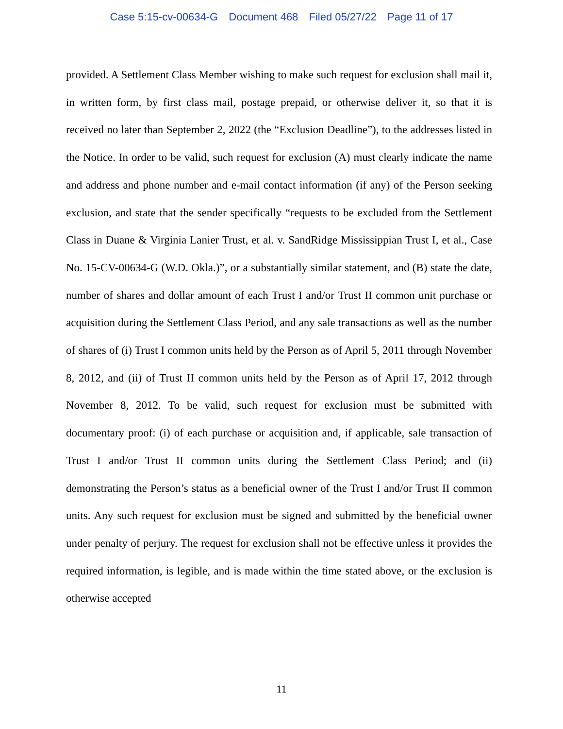Case 5:15-cv-00634-G Document 468 Filed 05/27/22 Page 11 of 17
provided. A Settlement Class Member wishing to make such request for exclusion shall mail it, in written form, by first class mail, postage prepaid, or otherwise deliver it, so that it is received no later than September 2, 2022 (the “Exclusion Deadline”), to the addresses listed in the Notice. In order to be valid, such request for exclusion (A) must clearly indicate the name and address and phone number and e-mail contact information (if any) of the Person seeking exclusion, and state that the sender specifically “requests to be excluded from the Settlement Class in Duane & Virginia Lanier Trust, et al. v. SandRidge Mississippian Trust I, et al., Case No. 15-CV-00634-G (W.D. Okla.)”, or a substantially similar statement, and (B) state the date, number of shares and dollar amount of each Trust I and/or Trust II common unit purchase or acquisition during the Settlement Class Period, and any sale transactions as well as the number of shares of (i) Trust I common units held by the Person as of April 5, 2011 through November 8, 2012, and (ii) of Trust II common units held by the Person as of April 17, 2012 through November 8, 2012. To be valid, such request for exclusion must be submitted with documentary proof: (i) of each purchase or acquisition and, if applicable, sale transaction of Trust I and/or Trust II common units during the Settlement Class Period; and (ii) demonstrating the Person’s status as a beneficial owner of the Trust I and/or Trust II common units. Any such request for exclusion must be signed and submitted by the beneficial owner under penalty of perjury. The request for exclusion shall not be effective unless it provides the required information, is legible, and is made within the time stated above, or the exclusion is otherwise accepted
11